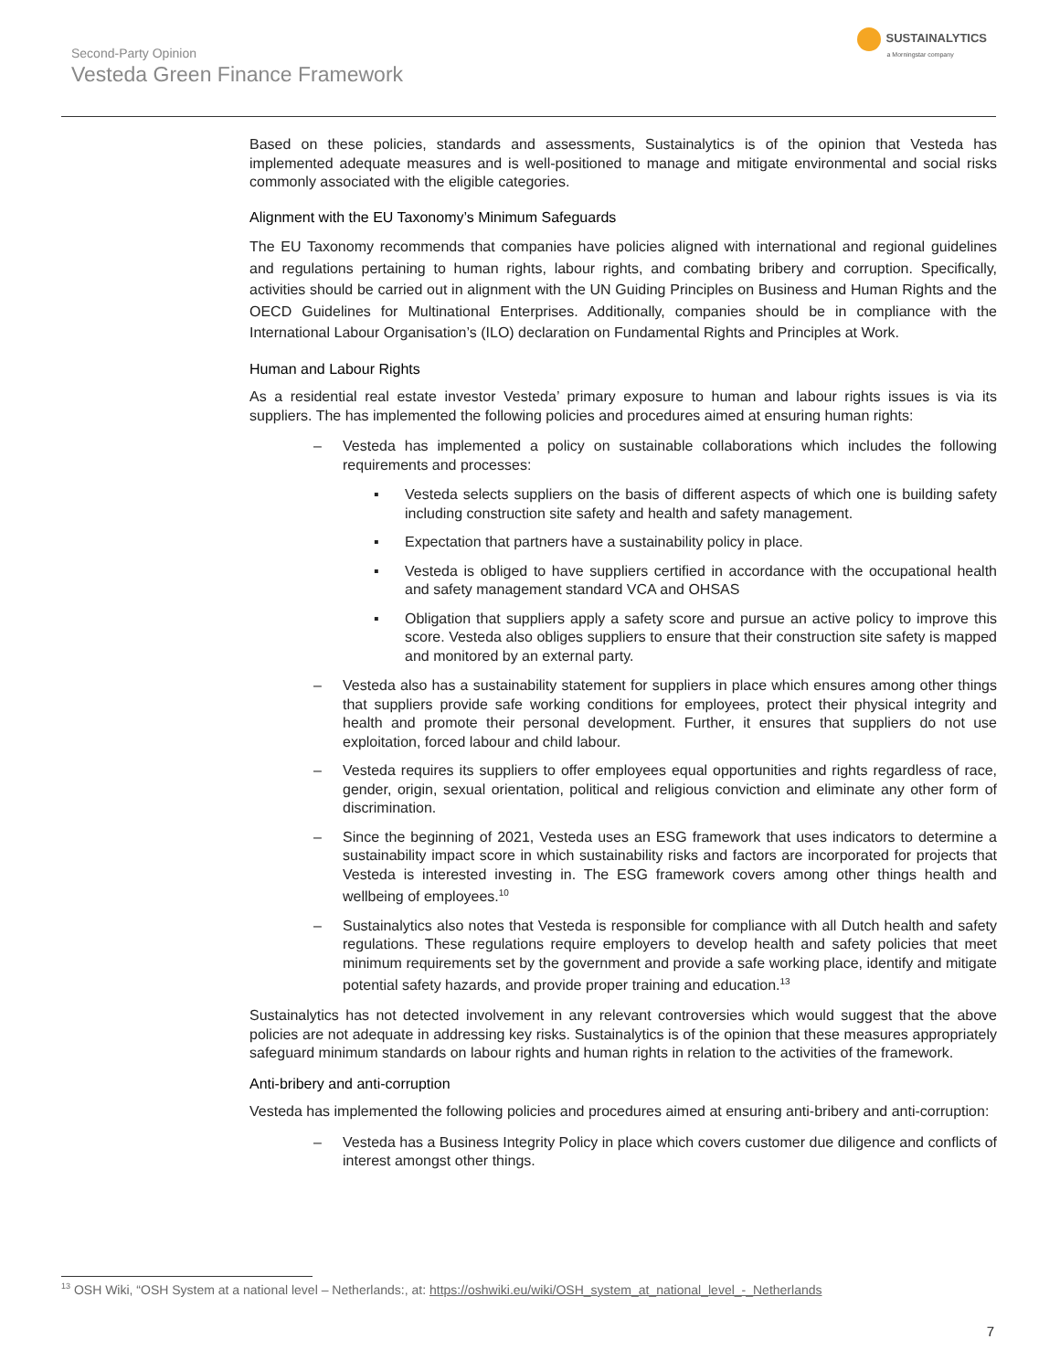Second-Party Opinion
Vesteda Green Finance Framework
SUSTAINALYTICS
a Morningstar company
Based on these policies, standards and assessments, Sustainalytics is of the opinion that Vesteda has implemented adequate measures and is well-positioned to manage and mitigate environmental and social risks commonly associated with the eligible categories.
Alignment with the EU Taxonomy’s Minimum Safeguards
The EU Taxonomy recommends that companies have policies aligned with international and regional guidelines and regulations pertaining to human rights, labour rights, and combating bribery and corruption. Specifically, activities should be carried out in alignment with the UN Guiding Principles on Business and Human Rights and the OECD Guidelines for Multinational Enterprises. Additionally, companies should be in compliance with the International Labour Organisation’s (ILO) declaration on Fundamental Rights and Principles at Work.
Human and Labour Rights
As a residential real estate investor Vesteda’ primary exposure to human and labour rights issues is via its suppliers. The has implemented the following policies and procedures aimed at ensuring human rights:
– Vesteda has implemented a policy on sustainable collaborations which includes the following requirements and processes:
▪ Vesteda selects suppliers on the basis of different aspects of which one is building safety including construction site safety and health and safety management.
▪ Expectation that partners have a sustainability policy in place.
▪ Vesteda is obliged to have suppliers certified in accordance with the occupational health and safety management standard VCA and OHSAS
▪ Obligation that suppliers apply a safety score and pursue an active policy to improve this score. Vesteda also obliges suppliers to ensure that their construction site safety is mapped and monitored by an external party.
– Vesteda also has a sustainability statement for suppliers in place which ensures among other things that suppliers provide safe working conditions for employees, protect their physical integrity and health and promote their personal development. Further, it ensures that suppliers do not use exploitation, forced labour and child labour.
– Vesteda requires its suppliers to offer employees equal opportunities and rights regardless of race, gender, origin, sexual orientation, political and religious conviction and eliminate any other form of discrimination.
– Since the beginning of 2021, Vesteda uses an ESG framework that uses indicators to determine a sustainability impact score in which sustainability risks and factors are incorporated for projects that Vesteda is interested investing in. The ESG framework covers among other things health and wellbeing of employees.<sup>10</sup>
– Sustainalytics also notes that Vesteda is responsible for compliance with all Dutch health and safety regulations. These regulations require employers to develop health and safety policies that meet minimum requirements set by the government and provide a safe working place, identify and mitigate potential safety hazards, and provide proper training and education.<sup>13</sup>
Sustainalytics has not detected involvement in any relevant controversies which would suggest that the above policies are not adequate in addressing key risks. Sustainalytics is of the opinion that these measures appropriately safeguard minimum standards on labour rights and human rights in relation to the activities of the framework.
Anti-bribery and anti-corruption
Vesteda has implemented the following policies and procedures aimed at ensuring anti-bribery and anti-corruption:
– Vesteda has a Business Integrity Policy in place which covers customer due diligence and conflicts of interest amongst other things.
<sup>13</sup> OSH Wiki, “OSH System at a national level – Netherlands:, at: https://oshwiki.eu/wiki/OSH_system_at_national_level_-_Netherlands
7